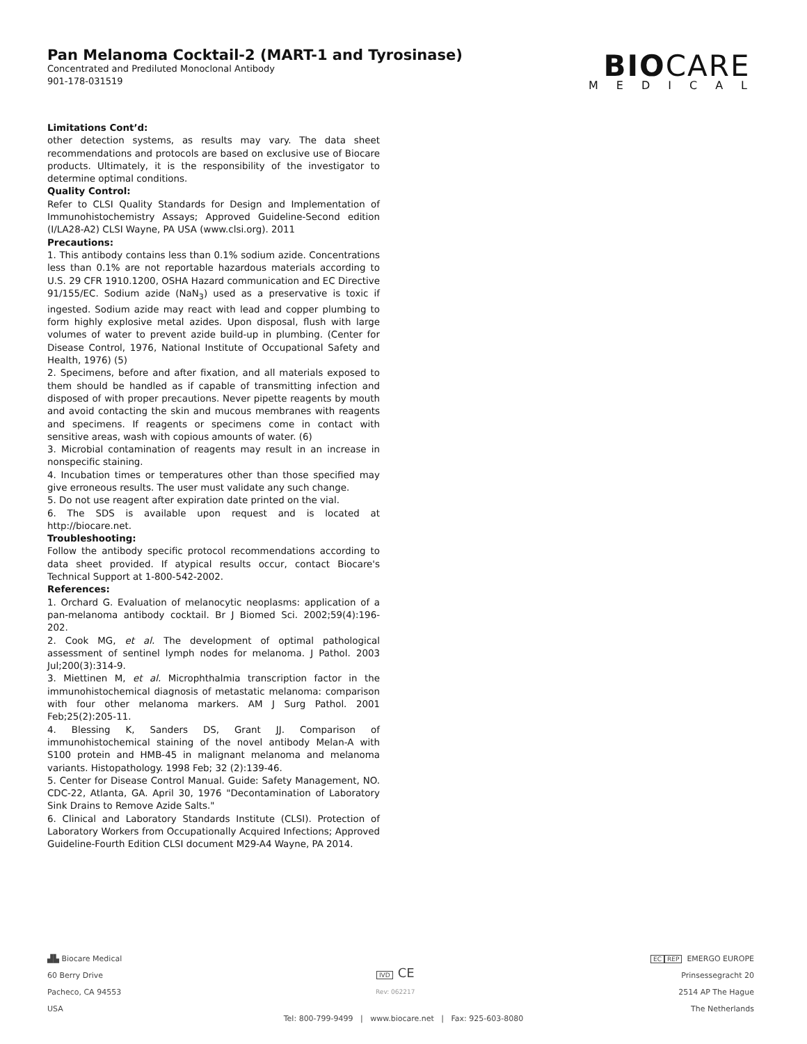Pan Melanoma Cocktail-2 (MART-1 and Tyrosinase)
Concentrated and Prediluted Monoclonal Antibody
901-178-031519
BIOCARE
MEDICAL
Limitations Cont’d:
other detection systems, as results may vary. The data sheet recommendations and protocols are based on exclusive use of Biocare products. Ultimately, it is the responsibility of the investigator to determine optimal conditions.
Quality Control:
Refer to CLSI Quality Standards for Design and Implementation of Immunohistochemistry Assays; Approved Guideline-Second edition (I/LA28-A2) CLSI Wayne, PA USA (www.clsi.org). 2011
Precautions:
1. This antibody contains less than 0.1% sodium azide. Concentrations less than 0.1% are not reportable hazardous materials according to U.S. 29 CFR 1910.1200, OSHA Hazard communication and EC Directive 91/155/EC. Sodium azide (NaN<sub>3</sub>) used as a preservative is toxic if ingested. Sodium azide may react with lead and copper plumbing to form highly explosive metal azides. Upon disposal, flush with large volumes of water to prevent azide build-up in plumbing. (Center for Disease Control, 1976, National Institute of Occupational Safety and Health, 1976) (5)
2. Specimens, before and after fixation, and all materials exposed to them should be handled as if capable of transmitting infection and disposed of with proper precautions. Never pipette reagents by mouth and avoid contacting the skin and mucous membranes with reagents and specimens. If reagents or specimens come in contact with sensitive areas, wash with copious amounts of water. (6)
3. Microbial contamination of reagents may result in an increase in nonspecific staining.
4. Incubation times or temperatures other than those specified may give erroneous results. The user must validate any such change.
5. Do not use reagent after expiration date printed on the vial.
6. The SDS is available upon request and is located at http://biocare.net.
Troubleshooting:
Follow the antibody specific protocol recommendations according to data sheet provided. If atypical results occur, contact Biocare's Technical Support at 1-800-542-2002.
References:
1. Orchard G. Evaluation of melanocytic neoplasms: application of a pan-melanoma antibody cocktail. Br J Biomed Sci. 2002;59(4):196-202.
2. Cook MG, et al. The development of optimal pathological assessment of sentinel lymph nodes for melanoma. J Pathol. 2003 Jul;200(3):314-9.
3. Miettinen M, et al. Microphthalmia transcription factor in the immunohistochemical diagnosis of metastatic melanoma: comparison with four other melanoma markers. AM J Surg Pathol. 2001 Feb;25(2):205-11.
4. Blessing K, Sanders DS, Grant JJ. Comparison of immunohistochemical staining of the novel antibody Melan-A with S100 protein and HMB-45 in malignant melanoma and melanoma variants. Histopathology. 1998 Feb; 32 (2):139-46.
5. Center for Disease Control Manual. Guide: Safety Management, NO. CDC-22, Atlanta, GA. April 30, 1976 "Decontamination of Laboratory Sink Drains to Remove Azide Salts."
6. Clinical and Laboratory Standards Institute (CLSI). Protection of Laboratory Workers from Occupationally Acquired Infections; Approved Guideline-Fourth Edition CLSI document M29-A4 Wayne, PA 2014.
▟▙ Biocare Medical
60 Berry Drive
Pacheco, CA 94553
USA
IVD CE
Rev: 062217
EC REP EMERGO EUROPE
Prinsessegracht 20
2514 AP The Hague
The Netherlands
Tel: 800-799-9499 | www.biocare.net | Fax: 925-603-8080